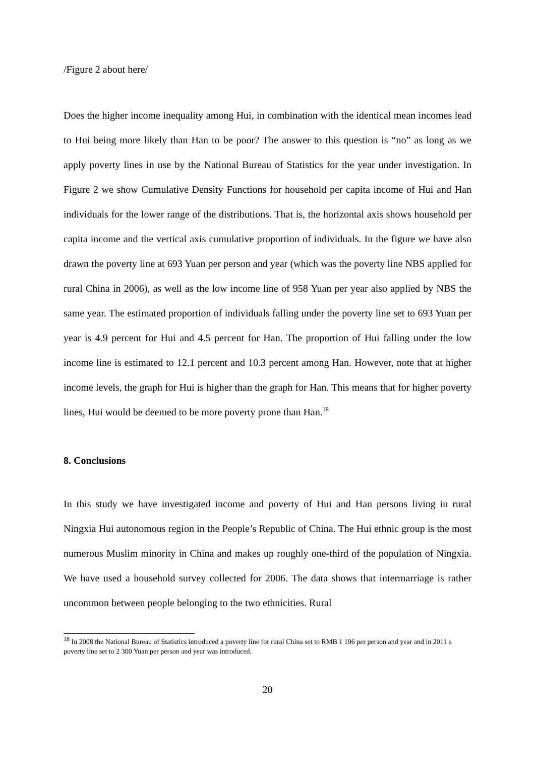/Figure 2 about here/
Does the higher income inequality among Hui, in combination with the identical mean incomes lead to Hui being more likely than Han to be poor? The answer to this question is “no” as long as we apply poverty lines in use by the National Bureau of Statistics for the year under investigation. In Figure 2 we show Cumulative Density Functions for household per capita income of Hui and Han individuals for the lower range of the distributions. That is, the horizontal axis shows household per capita income and the vertical axis cumulative proportion of individuals. In the figure we have also drawn the poverty line at 693 Yuan per person and year (which was the poverty line NBS applied for rural China in 2006), as well as the low income line of 958 Yuan per year also applied by NBS the same year. The estimated proportion of individuals falling under the poverty line set to 693 Yuan per year is 4.9 percent for Hui and 4.5 percent for Han. The proportion of Hui falling under the low income line is estimated to 12.1 percent and 10.3 percent among Han. However, note that at higher income levels, the graph for Hui is higher than the graph for Han. This means that for higher poverty lines, Hui would be deemed to be more poverty prone than Han.<sup>18</sup>
8. Conclusions
In this study we have investigated income and poverty of Hui and Han persons living in rural Ningxia Hui autonomous region in the People’s Republic of China. The Hui ethnic group is the most numerous Muslim minority in China and makes up roughly one-third of the population of Ningxia. We have used a household survey collected for 2006. The data shows that intermarriage is rather uncommon between people belonging to the two ethnicities. Rural
<sup>18</sup> In 2008 the National Bureau of Statistics introduced a poverty line for rural China set to RMB 1 196 per person and year and in 2011 a poverty line set to 2 300 Yuan per person and year was introduced.
20